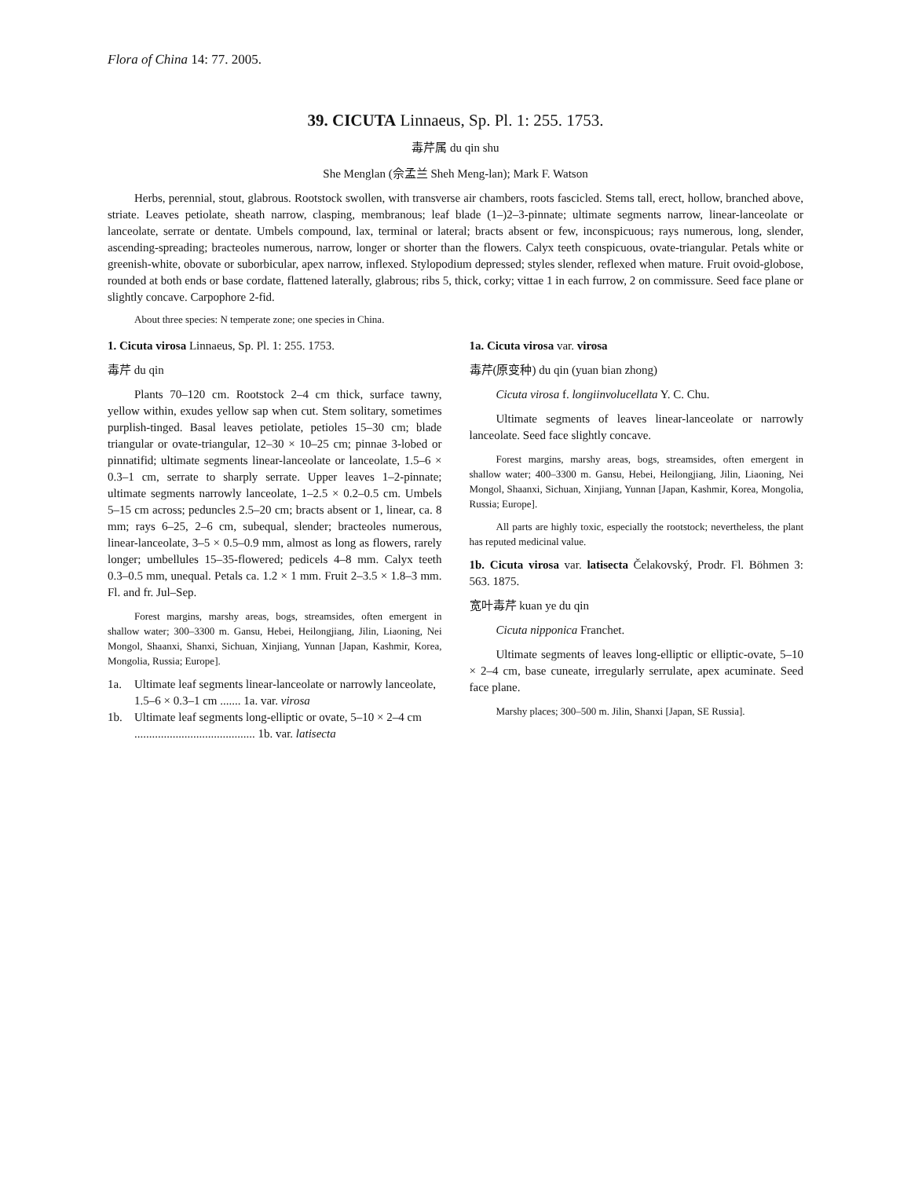Flora of China 14: 77. 2005.
39. CICUTA Linnaeus, Sp. Pl. 1: 255. 1753.
毒芹属 du qin shu
She Menglan (佘孟兰 Sheh Meng-lan); Mark F. Watson
Herbs, perennial, stout, glabrous. Rootstock swollen, with transverse air chambers, roots fascicled. Stems tall, erect, hollow, branched above, striate. Leaves petiolate, sheath narrow, clasping, membranous; leaf blade (1–)2–3-pinnate; ultimate segments narrow, linear-lanceolate or lanceolate, serrate or dentate. Umbels compound, lax, terminal or lateral; bracts absent or few, inconspicuous; rays numerous, long, slender, ascending-spreading; bracteoles numerous, narrow, longer or shorter than the flowers. Calyx teeth conspicuous, ovate-triangular. Petals white or greenish-white, obovate or suborbicular, apex narrow, inflexed. Stylopodium depressed; styles slender, reflexed when mature. Fruit ovoid-globose, rounded at both ends or base cordate, flattened laterally, glabrous; ribs 5, thick, corky; vittae 1 in each furrow, 2 on commissure. Seed face plane or slightly concave. Carpophore 2-fid.
About three species: N temperate zone; one species in China.
1. Cicuta virosa Linnaeus, Sp. Pl. 1: 255. 1753.
毒芹 du qin
Plants 70–120 cm. Rootstock 2–4 cm thick, surface tawny, yellow within, exudes yellow sap when cut. Stem solitary, sometimes purplish-tinged. Basal leaves petiolate, petioles 15–30 cm; blade triangular or ovate-triangular, 12–30 × 10–25 cm; pinnae 3-lobed or pinnatifid; ultimate segments linear-lanceolate or lanceolate, 1.5–6 × 0.3–1 cm, serrate to sharply serrate. Upper leaves 1–2-pinnate; ultimate segments narrowly lanceolate, 1–2.5 × 0.2–0.5 cm. Umbels 5–15 cm across; peduncles 2.5–20 cm; bracts absent or 1, linear, ca. 8 mm; rays 6–25, 2–6 cm, subequal, slender; bracteoles numerous, linear-lanceolate, 3–5 × 0.5–0.9 mm, almost as long as flowers, rarely longer; umbellules 15–35-flowered; pedicels 4–8 mm. Calyx teeth 0.3–0.5 mm, unequal. Petals ca. 1.2 × 1 mm. Fruit 2–3.5 × 1.8–3 mm. Fl. and fr. Jul–Sep.
Forest margins, marshy areas, bogs, streamsides, often emergent in shallow water; 300–3300 m. Gansu, Hebei, Heilongjiang, Jilin, Liaoning, Nei Mongol, Shaanxi, Shanxi, Sichuan, Xinjiang, Yunnan [Japan, Kashmir, Korea, Mongolia, Russia; Europe].
1a. Ultimate leaf segments linear-lanceolate or narrowly lanceolate, 1.5–6 × 0.3–1 cm ....... 1a. var. virosa
1b. Ultimate leaf segments long-elliptic or ovate, 5–10 × 2–4 cm ......................................... 1b. var. latisecta
1a. Cicuta virosa var. virosa
毒芹(原变种) du qin (yuan bian zhong)
Cicuta virosa f. longiinvolucellata Y. C. Chu.
Ultimate segments of leaves linear-lanceolate or narrowly lanceolate. Seed face slightly concave.
Forest margins, marshy areas, bogs, streamsides, often emergent in shallow water; 400–3300 m. Gansu, Hebei, Heilongjiang, Jilin, Liaoning, Nei Mongol, Shaanxi, Sichuan, Xinjiang, Yunnan [Japan, Kashmir, Korea, Mongolia, Russia; Europe].
All parts are highly toxic, especially the rootstock; nevertheless, the plant has reputed medicinal value.
1b. Cicuta virosa var. latisecta Čelakovský, Prodr. Fl. Böhmen 3: 563. 1875.
宽叶毒芹 kuan ye du qin
Cicuta nipponica Franchet.
Ultimate segments of leaves long-elliptic or elliptic-ovate, 5–10 × 2–4 cm, base cuneate, irregularly serrulate, apex acuminate. Seed face plane.
Marshy places; 300–500 m. Jilin, Shanxi [Japan, SE Russia].